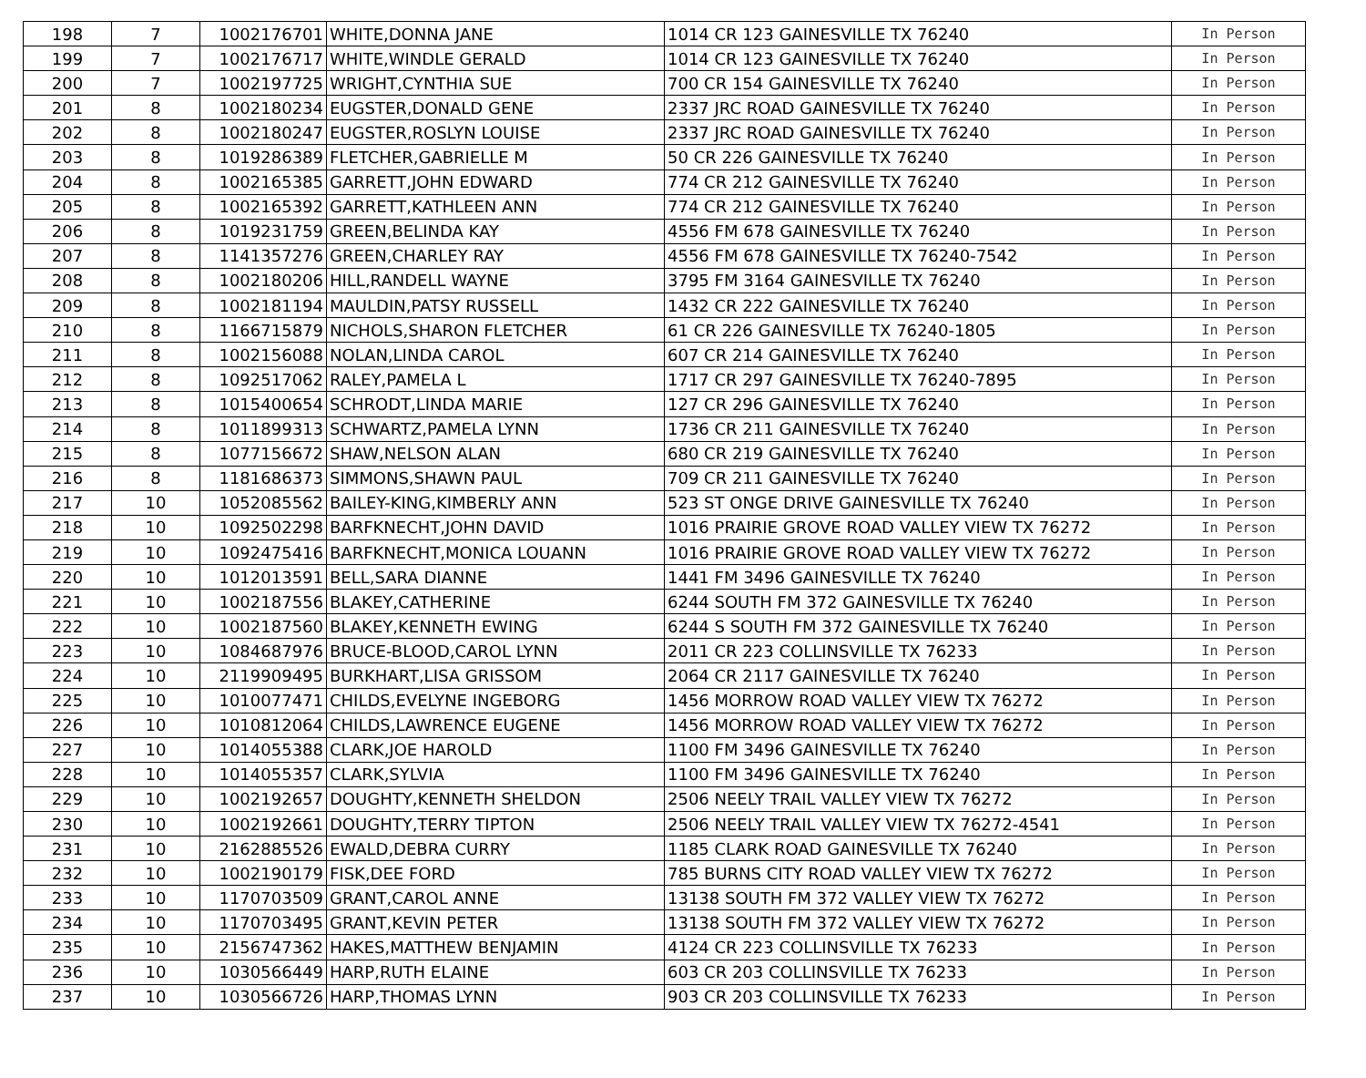| 198 | 7 | 1002176701 | WHITE,DONNA JANE | 1014 CR 123 GAINESVILLE TX 76240 | In Person |
| 199 | 7 | 1002176717 | WHITE,WINDLE GERALD | 1014 CR 123 GAINESVILLE TX 76240 | In Person |
| 200 | 7 | 1002197725 | WRIGHT,CYNTHIA SUE | 700 CR 154 GAINESVILLE TX 76240 | In Person |
| 201 | 8 | 1002180234 | EUGSTER,DONALD GENE | 2337 JRC ROAD GAINESVILLE TX 76240 | In Person |
| 202 | 8 | 1002180247 | EUGSTER,ROSLYN LOUISE | 2337 JRC ROAD GAINESVILLE TX 76240 | In Person |
| 203 | 8 | 1019286389 | FLETCHER,GABRIELLE M | 50 CR 226 GAINESVILLE TX 76240 | In Person |
| 204 | 8 | 1002165385 | GARRETT,JOHN EDWARD | 774 CR 212 GAINESVILLE TX 76240 | In Person |
| 205 | 8 | 1002165392 | GARRETT,KATHLEEN ANN | 774 CR 212 GAINESVILLE TX 76240 | In Person |
| 206 | 8 | 1019231759 | GREEN,BELINDA KAY | 4556 FM 678 GAINESVILLE TX 76240 | In Person |
| 207 | 8 | 1141357276 | GREEN,CHARLEY RAY | 4556 FM 678 GAINESVILLE TX 76240-7542 | In Person |
| 208 | 8 | 1002180206 | HILL,RANDELL WAYNE | 3795 FM 3164 GAINESVILLE TX 76240 | In Person |
| 209 | 8 | 1002181194 | MAULDIN,PATSY RUSSELL | 1432 CR 222 GAINESVILLE TX 76240 | In Person |
| 210 | 8 | 1166715879 | NICHOLS,SHARON FLETCHER | 61 CR 226 GAINESVILLE TX 76240-1805 | In Person |
| 211 | 8 | 1002156088 | NOLAN,LINDA CAROL | 607 CR 214 GAINESVILLE TX 76240 | In Person |
| 212 | 8 | 1092517062 | RALEY,PAMELA L | 1717 CR 297 GAINESVILLE TX 76240-7895 | In Person |
| 213 | 8 | 1015400654 | SCHRODT,LINDA MARIE | 127 CR 296 GAINESVILLE TX 76240 | In Person |
| 214 | 8 | 1011899313 | SCHWARTZ,PAMELA LYNN | 1736 CR 211 GAINESVILLE TX 76240 | In Person |
| 215 | 8 | 1077156672 | SHAW,NELSON ALAN | 680 CR 219 GAINESVILLE TX 76240 | In Person |
| 216 | 8 | 1181686373 | SIMMONS,SHAWN PAUL | 709 CR 211 GAINESVILLE TX 76240 | In Person |
| 217 | 10 | 1052085562 | BAILEY-KING,KIMBERLY ANN | 523 ST ONGE DRIVE GAINESVILLE TX 76240 | In Person |
| 218 | 10 | 1092502298 | BARFKNECHT,JOHN DAVID | 1016 PRAIRIE GROVE ROAD VALLEY VIEW TX 76272 | In Person |
| 219 | 10 | 1092475416 | BARFKNECHT,MONICA LOUANN | 1016 PRAIRIE GROVE ROAD VALLEY VIEW TX 76272 | In Person |
| 220 | 10 | 1012013591 | BELL,SARA DIANNE | 1441 FM 3496 GAINESVILLE TX 76240 | In Person |
| 221 | 10 | 1002187556 | BLAKEY,CATHERINE | 6244 SOUTH FM 372 GAINESVILLE TX 76240 | In Person |
| 222 | 10 | 1002187560 | BLAKEY,KENNETH EWING | 6244 S SOUTH FM 372 GAINESVILLE TX 76240 | In Person |
| 223 | 10 | 1084687976 | BRUCE-BLOOD,CAROL LYNN | 2011 CR 223 COLLINSVILLE TX 76233 | In Person |
| 224 | 10 | 2119909495 | BURKHART,LISA GRISSOM | 2064 CR 2117 GAINESVILLE TX 76240 | In Person |
| 225 | 10 | 1010077471 | CHILDS,EVELYNE INGEBORG | 1456 MORROW ROAD VALLEY VIEW TX 76272 | In Person |
| 226 | 10 | 1010812064 | CHILDS,LAWRENCE EUGENE | 1456 MORROW ROAD VALLEY VIEW TX 76272 | In Person |
| 227 | 10 | 1014055388 | CLARK,JOE HAROLD | 1100 FM 3496 GAINESVILLE TX 76240 | In Person |
| 228 | 10 | 1014055357 | CLARK,SYLVIA | 1100 FM 3496 GAINESVILLE TX 76240 | In Person |
| 229 | 10 | 1002192657 | DOUGHTY,KENNETH SHELDON | 2506 NEELY TRAIL VALLEY VIEW TX 76272 | In Person |
| 230 | 10 | 1002192661 | DOUGHTY,TERRY TIPTON | 2506 NEELY TRAIL VALLEY VIEW TX 76272-4541 | In Person |
| 231 | 10 | 2162885526 | EWALD,DEBRA CURRY | 1185 CLARK ROAD GAINESVILLE TX 76240 | In Person |
| 232 | 10 | 1002190179 | FISK,DEE FORD | 785 BURNS CITY ROAD VALLEY VIEW TX 76272 | In Person |
| 233 | 10 | 1170703509 | GRANT,CAROL ANNE | 13138 SOUTH FM 372 VALLEY VIEW TX 76272 | In Person |
| 234 | 10 | 1170703495 | GRANT,KEVIN PETER | 13138 SOUTH FM 372 VALLEY VIEW TX 76272 | In Person |
| 235 | 10 | 2156747362 | HAKES,MATTHEW BENJAMIN | 4124 CR 223 COLLINSVILLE TX 76233 | In Person |
| 236 | 10 | 1030566449 | HARP,RUTH ELAINE | 603 CR 203 COLLINSVILLE TX 76233 | In Person |
| 237 | 10 | 1030566726 | HARP,THOMAS LYNN | 903 CR 203 COLLINSVILLE TX 76233 | In Person |